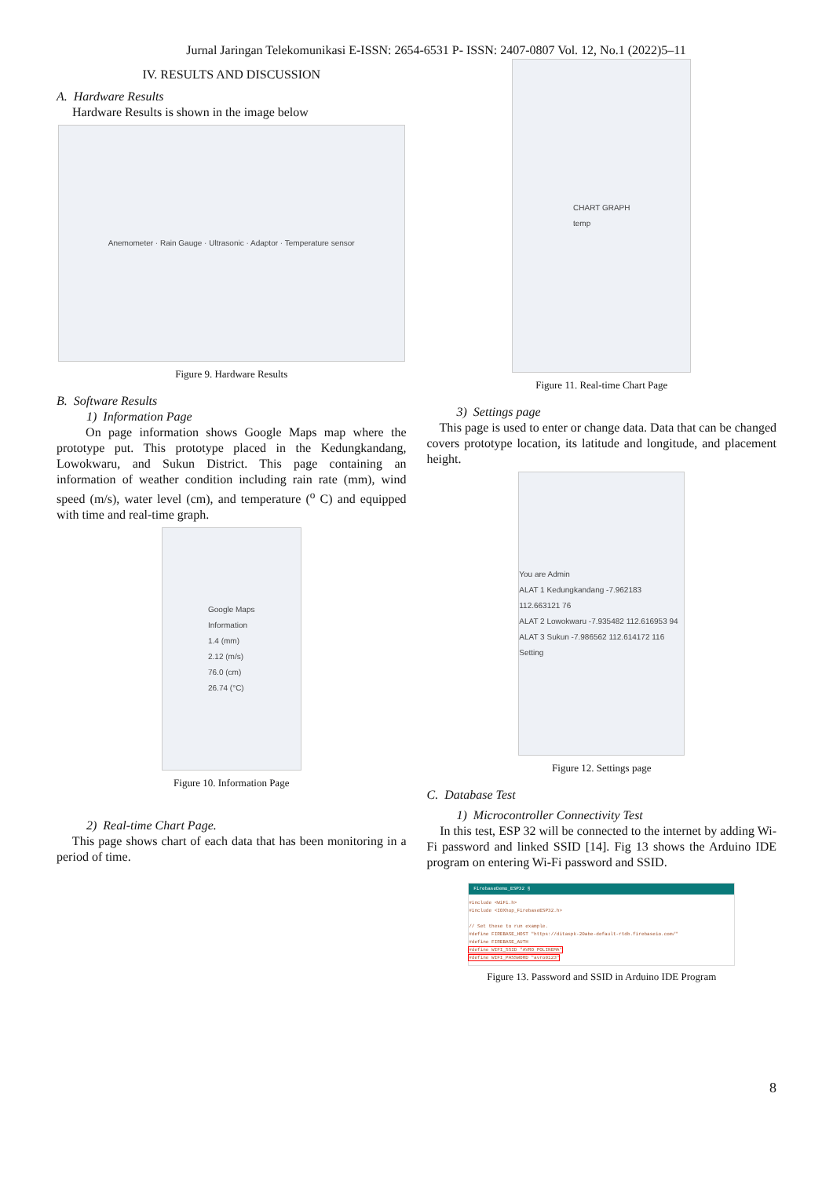Jurnal Jaringan Telekomunikasi E-ISSN: 2654-6531 P- ISSN: 2407-0807 Vol. 12, No.1 (2022)5–11
IV. RESULTS AND DISCUSSION
A. Hardware Results
Hardware Results is shown in the image below
Anemometer · Rain Gauge · Ultrasonic · Adaptor · Temperature sensor
Figure 9. Hardware Results
B. Software Results
1) Information Page
On page information shows Google Maps map where the prototype put. This prototype placed in the Kedungkandang, Lowokwaru, and Sukun District. This page containing an information of weather condition including rain rate (mm), wind speed (m/s), water level (cm), and temperature (<sup>o</sup> C) and equipped with time and real-time graph.
Google Maps
Information
1.4 (mm)
2.12 (m/s)
76.0 (cm)
26.74 (°C)
Figure 10. Information Page
2) Real-time Chart Page.
This page shows chart of each data that has been monitoring in a period of time.
CHART GRAPH
temp
Figure 11. Real-time Chart Page
3) Settings page
This page is used to enter or change data. Data that can be changed covers prototype location, its latitude and longitude, and placement height.
You are Admin
ALAT 1 Kedungkandang -7.962183 112.663121 76
ALAT 2 Lowokwaru -7.935482 112.616953 94
ALAT 3 Sukun -7.986562 112.614172 116
Setting
Figure 12. Settings page
C. Database Test
1) Microcontroller Connectivity Test
In this test, ESP 32 will be connected to the internet by adding Wi-Fi password and linked SSID [14]. Fig 13 shows the Arduino IDE program on entering Wi-Fi password and SSID.
FirebaseDemo_ESP32 §
#include <WiFi.h>
#include <IOXhop_FirebaseESP32.h>
// Set these to run example.
#define FIREBASE_HOST "https://ditaspk-20abe-default-rtdb.firebaseio.com/"
#define FIREBASE_AUTH
#define WIFI_SSID "AVRO POLINEMA"
#define WIFI_PASSWORD "avro0123"
Figure 13. Password and SSID in Arduino IDE Program
8